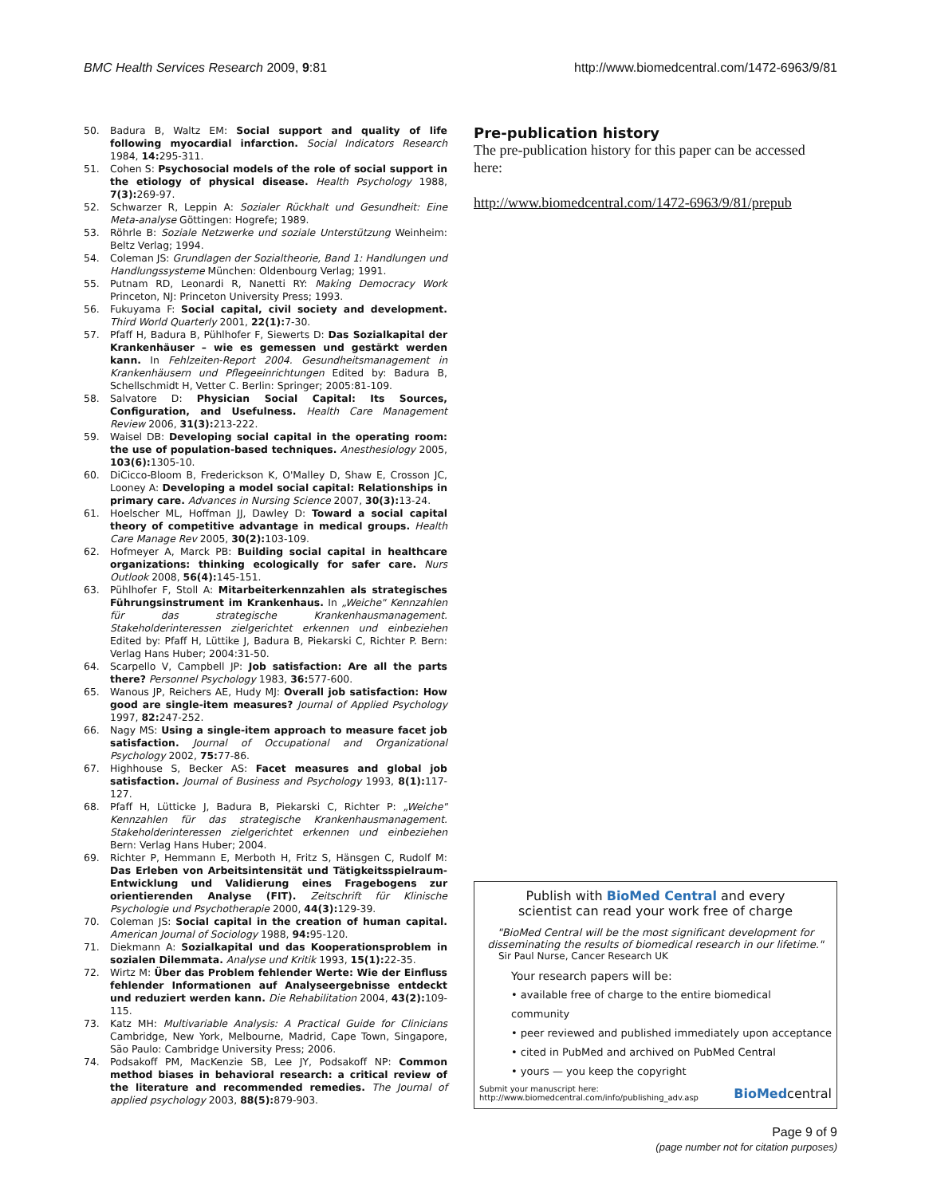BMC Health Services Research 2009, 9:81 http://www.biomedcentral.com/1472-6963/9/81
50. Badura B, Waltz EM: Social support and quality of life following myocardial infarction. Social Indicators Research 1984, 14: 295-311.
51. Cohen S: Psychosocial models of the role of social support in the etiology of physical disease. Health Psychology 1988, 7(3): 269-97.
52. Schwarzer R, Leppin A: Sozialer Rückhalt und Gesundheit: Eine Meta-analyse Göttingen: Hogrefe; 1989.
53. Röhrle B: Soziale Netzwerke und soziale Unterstützung Weinheim: Beltz Verlag; 1994.
54. Coleman JS: Grundlagen der Sozialtheorie, Band 1: Handlungen und Handlungssysteme München: Oldenbourg Verlag; 1991.
55. Putnam RD, Leonardi R, Nanetti RY: Making Democracy Work Princeton, NJ: Princeton University Press; 1993.
56. Fukuyama F: Social capital, civil society and development. Third World Quarterly 2001, 22(1): 7-30.
57. Pfaff H, Badura B, Pühlhofer F, Siewerts D: Das Sozialkapital der Krankenhäuser – wie es gemessen und gestärkt werden kann. In Fehlzeiten-Report 2004. Gesundheitsmanagement in Krankenhäusern und Pflegeeinrichtungen Edited by: Badura B, Schellschmidt H, Vetter C. Berlin: Springer; 2005:81-109.
58. Salvatore D: Physician Social Capital: Its Sources, Configuration, and Usefulness. Health Care Management Review 2006, 31(3): 213-222.
59. Waisel DB: Developing social capital in the operating room: the use of population-based techniques. Anesthesiology 2005, 103(6): 1305-10.
60. DiCicco-Bloom B, Frederickson K, O'Malley D, Shaw E, Crosson JC, Looney A: Developing a model social capital: Relationships in primary care. Advances in Nursing Science 2007, 30(3): 13-24.
61. Hoelscher ML, Hoffman JJ, Dawley D: Toward a social capital theory of competitive advantage in medical groups. Health Care Manage Rev 2005, 30(2): 103-109.
62. Hofmeyer A, Marck PB: Building social capital in healthcare organizations: thinking ecologically for safer care. Nurs Outlook 2008, 56(4): 145-151.
63. Pühlhofer F, Stoll A: Mitarbeiterkennzahlen als strategisches Führungsinstrument im Krankenhaus. In „Weiche" Kennzahlen für das strategische Krankenhausmanagement. Stakeholderinteressen zielgerichtet erkennen und einbeziehen Edited by: Pfaff H, Lüttike J, Badura B, Piekarski C, Richter P. Bern: Verlag Hans Huber; 2004:31-50.
64. Scarpello V, Campbell JP: Job satisfaction: Are all the parts there? Personnel Psychology 1983, 36: 577-600.
65. Wanous JP, Reichers AE, Hudy MJ: Overall job satisfaction: How good are single-item measures? Journal of Applied Psychology 1997, 82: 247-252.
66. Nagy MS: Using a single-item approach to measure facet job satisfaction. Journal of Occupational and Organizational Psychology 2002, 75: 77-86.
67. Highhouse S, Becker AS: Facet measures and global job satisfaction. Journal of Business and Psychology 1993, 8(1): 117-127.
68. Pfaff H, Lütticke J, Badura B, Piekarski C, Richter P: „Weiche" Kennzahlen für das strategische Krankenhausmanagement. Stakeholderinteressen zielgerichtet erkennen und einbeziehen Bern: Verlag Hans Huber; 2004.
69. Richter P, Hemmann E, Merboth H, Fritz S, Hänsgen C, Rudolf M: Das Erleben von Arbeitsintensität und Tätigkeitsspielraum- Entwicklung und Validierung eines Fragebogens zur orientierenden Analyse (FIT). Zeitschrift für Klinische Psychologie und Psychotherapie 2000, 44(3): 129-39.
70. Coleman JS: Social capital in the creation of human capital. American Journal of Sociology 1988, 94: 95-120.
71. Diekmann A: Sozialkapital und das Kooperationsproblem in sozialen Dilemmata. Analyse und Kritik 1993, 15(1): 22-35.
72. Wirtz M: Über das Problem fehlender Werte: Wie der Einfluss fehlender Informationen auf Analyseergebnisse entdeckt und reduziert werden kann. Die Rehabilitation 2004, 43(2): 109-115.
73. Katz MH: Multivariable Analysis: A Practical Guide for Clinicians Cambridge, New York, Melbourne, Madrid, Cape Town, Singapore, São Paulo: Cambridge University Press; 2006.
74. Podsakoff PM, MacKenzie SB, Lee JY, Podsakoff NP: Common method biases in behavioral research: a critical review of the literature and recommended remedies. The Journal of applied psychology 2003, 88(5): 879-903.
Pre-publication history
The pre-publication history for this paper can be accessed here:
http://www.biomedcentral.com/1472-6963/9/81/prepub
Publish with BioMed Central and every
scientist can read your work free of charge
"BioMed Central will be the most significant development for disseminating the results of biomedical research in our lifetime."
Sir Paul Nurse, Cancer Research UK
Your research papers will be:
• available free of charge to the entire biomedical community
• peer reviewed and published immediately upon acceptance
• cited in PubMed and archived on PubMed Central
• yours — you keep the copyright
Submit your manuscript here:
http://www.biomedcentral.com/info/publishing_adv.asp BioMedcentral
Page 9 of 9
(page number not for citation purposes)